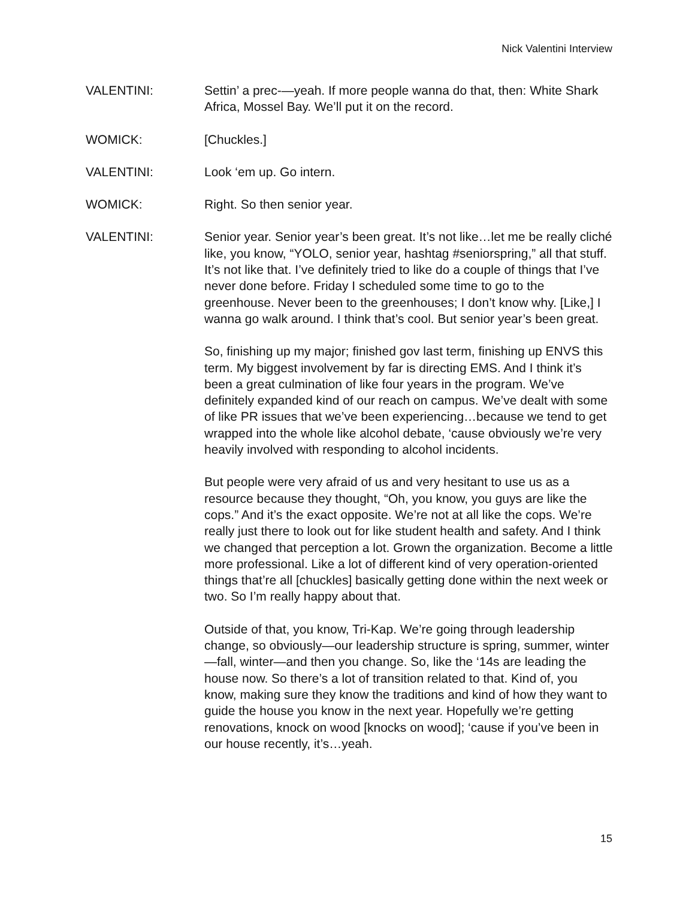Nick Valentini Interview
VALENTINI: Settin’ a prec-—yeah. If more people wanna do that, then: White Shark Africa, Mossel Bay. We’ll put it on the record.
WOMICK: [Chuckles.]
VALENTINI: Look ‘em up. Go intern.
WOMICK: Right. So then senior year.
VALENTINI: Senior year. Senior year’s been great. It’s not like…let me be really cliché like, you know, “YOLO, senior year, hashtag #seniorspring,” all that stuff. It’s not like that. I’ve definitely tried to like do a couple of things that I’ve never done before. Friday I scheduled some time to go to the greenhouse. Never been to the greenhouses; I don’t know why. [Like,] I wanna go walk around. I think that’s cool. But senior year’s been great.
So, finishing up my major; finished gov last term, finishing up ENVS this term. My biggest involvement by far is directing EMS. And I think it’s been a great culmination of like four years in the program. We’ve definitely expanded kind of our reach on campus. We’ve dealt with some of like PR issues that we’ve been experiencing…because we tend to get wrapped into the whole like alcohol debate, ‘cause obviously we’re very heavily involved with responding to alcohol incidents.
But people were very afraid of us and very hesitant to use us as a resource because they thought, “Oh, you know, you guys are like the cops.” And it’s the exact opposite. We’re not at all like the cops. We’re really just there to look out for like student health and safety. And I think we changed that perception a lot. Grown the organization. Become a little more professional. Like a lot of different kind of very operation-oriented things that’re all [chuckles] basically getting done within the next week or two. So I’m really happy about that.
Outside of that, you know, Tri-Kap. We’re going through leadership change, so obviously—our leadership structure is spring, summer, winter—fall, winter—and then you change. So, like the ‘14s are leading the house now. So there’s a lot of transition related to that. Kind of, you know, making sure they know the traditions and kind of how they want to guide the house you know in the next year. Hopefully we’re getting renovations, knock on wood [knocks on wood]; ‘cause if you’ve been in our house recently, it’s…yeah.
15